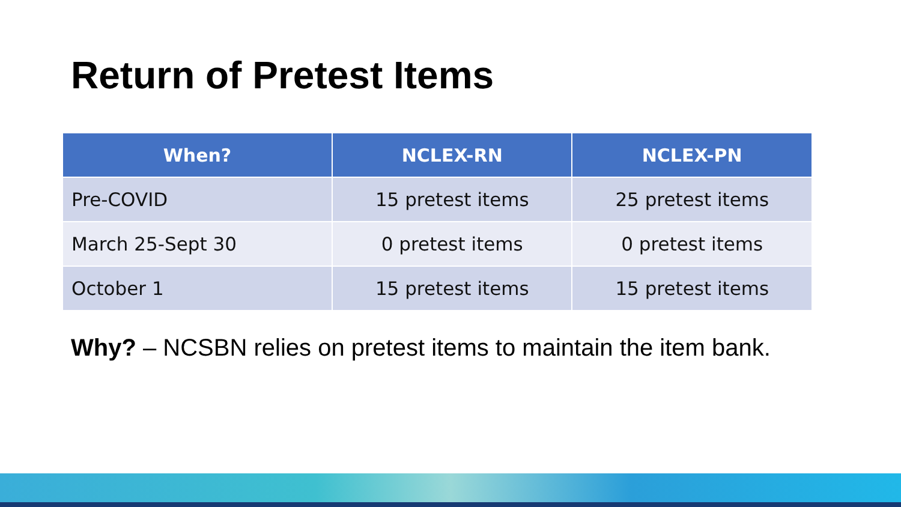Return of Pretest Items
| When? | NCLEX-RN | NCLEX-PN |
| --- | --- | --- |
| Pre-COVID | 15 pretest items | 25 pretest items |
| March 25-Sept 30 | 0 pretest items | 0 pretest items |
| October 1 | 15 pretest items | 15 pretest items |
Why? – NCSBN relies on pretest items to maintain the item bank.